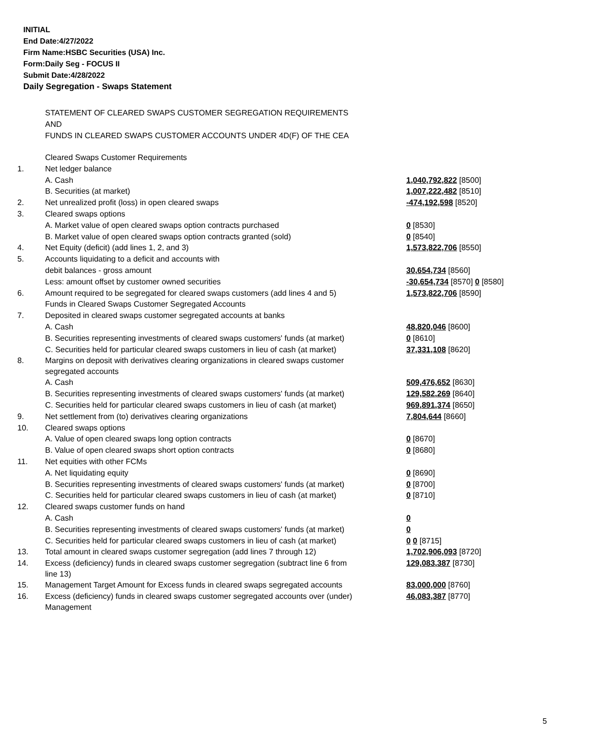INITIAL
End Date:4/27/2022
Firm Name:HSBC Securities (USA) Inc.
Form:Daily Seg - FOCUS II
Submit Date:4/28/2022
Daily Segregation - Swaps Statement
STATEMENT OF CLEARED SWAPS CUSTOMER SEGREGATION REQUIREMENTS
AND
FUNDS IN CLEARED SWAPS CUSTOMER ACCOUNTS UNDER 4D(F) OF THE CEA
| | Cleared Swaps Customer Requirements | |
| 1. | Net ledger balance | |
| | A. Cash | 1,040,792,822 [8500] |
| | B. Securities (at market) | 1,007,222,482 [8510] |
| 2. | Net unrealized profit (loss) in open cleared swaps | -474,192,598 [8520] |
| 3. | Cleared swaps options | |
| | A. Market value of open cleared swaps option contracts purchased | 0 [8530] |
| | B. Market value of open cleared swaps option contracts granted (sold) | 0 [8540] |
| 4. | Net Equity (deficit) (add lines 1, 2, and 3) | 1,573,822,706 [8550] |
| 5. | Accounts liquidating to a deficit and accounts with | |
| | debit balances - gross amount | 30,654,734 [8560] |
| | Less: amount offset by customer owned securities | -30,654,734 [8570] 0 [8580] |
| 6. | Amount required to be segregated for cleared swaps customers (add lines 4 and 5) | 1,573,822,706 [8590] |
| | Funds in Cleared Swaps Customer Segregated Accounts | |
| 7. | Deposited in cleared swaps customer segregated accounts at banks | |
| | A. Cash | 48,820,046 [8600] |
| | B. Securities representing investments of cleared swaps customers' funds (at market) | 0 [8610] |
| | C. Securities held for particular cleared swaps customers in lieu of cash (at market) | 37,331,108 [8620] |
| 8. | Margins on deposit with derivatives clearing organizations in cleared swaps customer segregated accounts | |
| | A. Cash | 509,476,652 [8630] |
| | B. Securities representing investments of cleared swaps customers' funds (at market) | 129,582,269 [8640] |
| | C. Securities held for particular cleared swaps customers in lieu of cash (at market) | 969,891,374 [8650] |
| 9. | Net settlement from (to) derivatives clearing organizations | 7,804,644 [8660] |
| 10. | Cleared swaps options | |
| | A. Value of open cleared swaps long option contracts | 0 [8670] |
| | B. Value of open cleared swaps short option contracts | 0 [8680] |
| 11. | Net equities with other FCMs | |
| | A. Net liquidating equity | 0 [8690] |
| | B. Securities representing investments of cleared swaps customers' funds (at market) | 0 [8700] |
| | C. Securities held for particular cleared swaps customers in lieu of cash (at market) | 0 [8710] |
| 12. | Cleared swaps customer funds on hand | |
| | A. Cash | 0 |
| | B. Securities representing investments of cleared swaps customers' funds (at market) | 0 |
| | C. Securities held for particular cleared swaps customers in lieu of cash (at market) | 0 0 [8715] |
| 13. | Total amount in cleared swaps customer segregation (add lines 7 through 12) | 1,702,906,093 [8720] |
| 14. | Excess (deficiency) funds in cleared swaps customer segregation (subtract line 6 from line 13) | 129,083,387 [8730] |
| 15. | Management Target Amount for Excess funds in cleared swaps segregated accounts | 83,000,000 [8760] |
| 16. | Excess (deficiency) funds in cleared swaps customer segregated accounts over (under) Management | 46,083,387 [8770] |
5